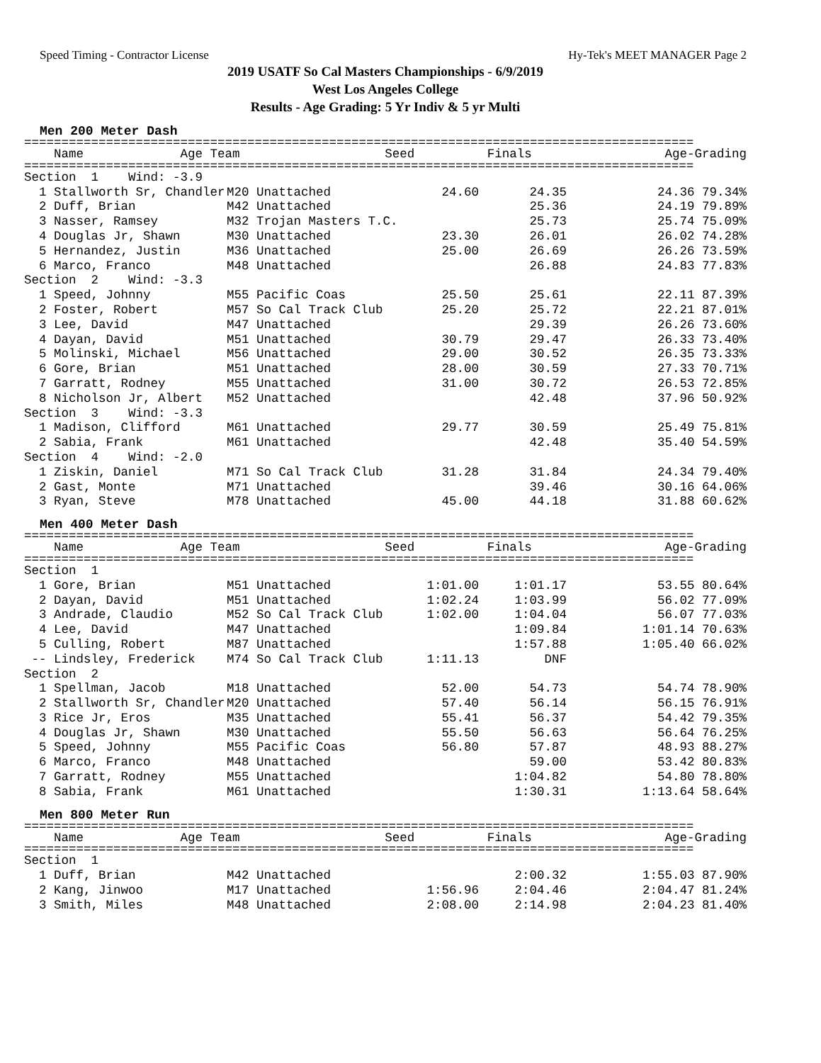Speed Timing - Contractor License Hy-Tek's MEET MANAGER Page 2
2019 USATF So Cal Masters Championships - 6/9/2019
West Los Angeles College
Results - Age Grading: 5 Yr Indiv & 5 yr Multi
Men 200 Meter Dash
==========================================================================================
| Name | Age Team | Seed | Finals | Age-Grading |
| --- | --- | --- | --- | --- |
==========================================================================================
| Section 1 Wind: -3.9 | | | | |
| 1 Stallworth Sr, Chandler | M20 Unattached | 24.60 | 24.35 | 24.36 79.34% |
| 2 Duff, Brian | M42 Unattached | | 25.36 | 24.19 79.89% |
| 3 Nasser, Ramsey | M32 Trojan Masters T.C. | | 25.73 | 25.74 75.09% |
| 4 Douglas Jr, Shawn | M30 Unattached | 23.30 | 26.01 | 26.02 74.28% |
| 5 Hernandez, Justin | M36 Unattached | 25.00 | 26.69 | 26.26 73.59% |
| 6 Marco, Franco | M48 Unattached | | 26.88 | 24.83 77.83% |
| Section 2 Wind: -3.3 | | | | |
| 1 Speed, Johnny | M55 Pacific Coas | 25.50 | 25.61 | 22.11 87.39% |
| 2 Foster, Robert | M57 So Cal Track Club | 25.20 | 25.72 | 22.21 87.01% |
| 3 Lee, David | M47 Unattached | | 29.39 | 26.26 73.60% |
| 4 Dayan, David | M51 Unattached | 30.79 | 29.47 | 26.33 73.40% |
| 5 Molinski, Michael | M56 Unattached | 29.00 | 30.52 | 26.35 73.33% |
| 6 Gore, Brian | M51 Unattached | 28.00 | 30.59 | 27.33 70.71% |
| 7 Garratt, Rodney | M55 Unattached | 31.00 | 30.72 | 26.53 72.85% |
| 8 Nicholson Jr, Albert | M52 Unattached | | 42.48 | 37.96 50.92% |
| Section 3 Wind: -3.3 | | | | |
| 1 Madison, Clifford | M61 Unattached | 29.77 | 30.59 | 25.49 75.81% |
| 2 Sabia, Frank | M61 Unattached | | 42.48 | 35.40 54.59% |
| Section 4 Wind: -2.0 | | | | |
| 1 Ziskin, Daniel | M71 So Cal Track Club | 31.28 | 31.84 | 24.34 79.40% |
| 2 Gast, Monte | M71 Unattached | | 39.46 | 30.16 64.06% |
| 3 Ryan, Steve | M78 Unattached | 45.00 | 44.18 | 31.88 60.62% |
Men 400 Meter Dash
==========================================================================================
| Name | Age Team | Seed | Finals | Age-Grading |
| --- | --- | --- | --- | --- |
==========================================================================================
| Section 1 | | | | |
| 1 Gore, Brian | M51 Unattached | 1:01.00 | 1:01.17 | 53.55 80.64% |
| 2 Dayan, David | M51 Unattached | 1:02.24 | 1:03.99 | 56.02 77.09% |
| 3 Andrade, Claudio | M52 So Cal Track Club | 1:02.00 | 1:04.04 | 56.07 77.03% |
| 4 Lee, David | M47 Unattached | | 1:09.84 | 1:01.14 70.63% |
| 5 Culling, Robert | M87 Unattached | | 1:57.88 | 1:05.40 66.02% |
| -- Lindsley, Frederick | M74 So Cal Track Club | 1:11.13 | DNF | |
| Section 2 | | | | |
| 1 Spellman, Jacob | M18 Unattached | 52.00 | 54.73 | 54.74 78.90% |
| 2 Stallworth Sr, Chandler | M20 Unattached | 57.40 | 56.14 | 56.15 76.91% |
| 3 Rice Jr, Eros | M35 Unattached | 55.41 | 56.37 | 54.42 79.35% |
| 4 Douglas Jr, Shawn | M30 Unattached | 55.50 | 56.63 | 56.64 76.25% |
| 5 Speed, Johnny | M55 Pacific Coas | 56.80 | 57.87 | 48.93 88.27% |
| 6 Marco, Franco | M48 Unattached | | 59.00 | 53.42 80.83% |
| 7 Garratt, Rodney | M55 Unattached | | 1:04.82 | 54.80 78.80% |
| 8 Sabia, Frank | M61 Unattached | | 1:30.31 | 1:13.64 58.64% |
Men 800 Meter Run
==========================================================================================
| Name | Age Team | Seed | Finals | Age-Grading |
| --- | --- | --- | --- | --- |
==========================================================================================
| Section 1 | | | | |
| 1 Duff, Brian | M42 Unattached | | 2:00.32 | 1:55.03 87.90% |
| 2 Kang, Jinwoo | M17 Unattached | 1:56.96 | 2:04.46 | 2:04.47 81.24% |
| 3 Smith, Miles | M48 Unattached | 2:08.00 | 2:14.98 | 2:04.23 81.40% |